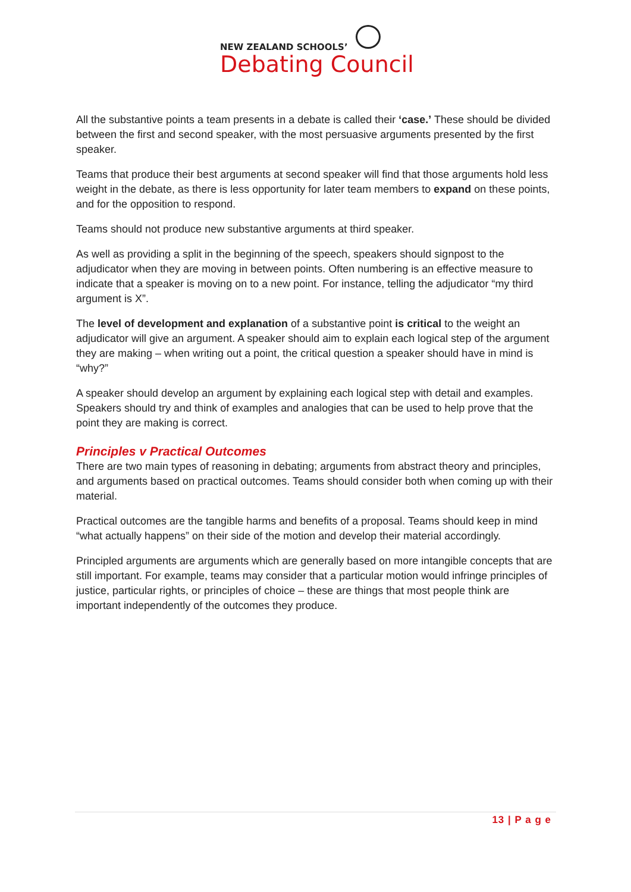NEW ZEALAND SCHOOLS’
Debating Council
All the substantive points a team presents in a debate is called their ‘case.’ These should be divided between the first and second speaker, with the most persuasive arguments presented by the first speaker.
Teams that produce their best arguments at second speaker will find that those arguments hold less weight in the debate, as there is less opportunity for later team members to expand on these points, and for the opposition to respond.
Teams should not produce new substantive arguments at third speaker.
As well as providing a split in the beginning of the speech, speakers should signpost to the adjudicator when they are moving in between points. Often numbering is an effective measure to indicate that a speaker is moving on to a new point. For instance, telling the adjudicator “my third argument is X”.
The level of development and explanation of a substantive point is critical to the weight an adjudicator will give an argument. A speaker should aim to explain each logical step of the argument they are making – when writing out a point, the critical question a speaker should have in mind is “why?”
A speaker should develop an argument by explaining each logical step with detail and examples. Speakers should try and think of examples and analogies that can be used to help prove that the point they are making is correct.
Principles v Practical Outcomes
There are two main types of reasoning in debating; arguments from abstract theory and principles, and arguments based on practical outcomes. Teams should consider both when coming up with their material.
Practical outcomes are the tangible harms and benefits of a proposal. Teams should keep in mind “what actually happens” on their side of the motion and develop their material accordingly.
Principled arguments are arguments which are generally based on more intangible concepts that are still important. For example, teams may consider that a particular motion would infringe principles of justice, particular rights, or principles of choice – these are things that most people think are important independently of the outcomes they produce.
13 | P a g e